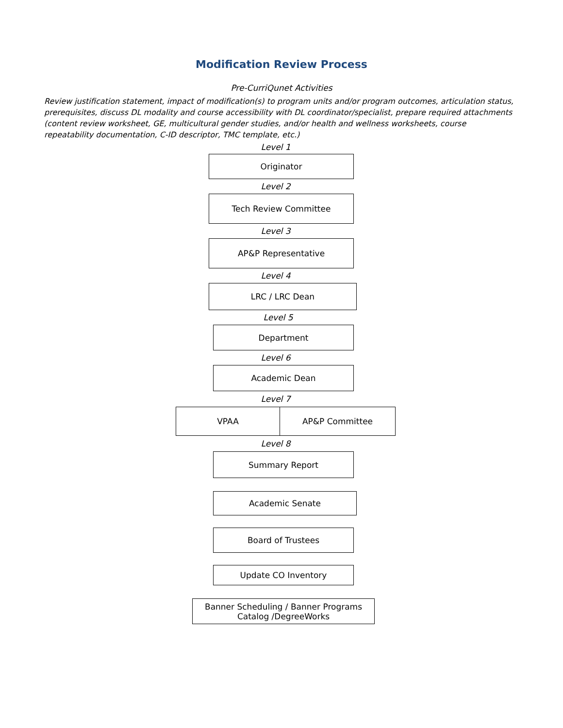Modification Review Process
Pre-CurriQunet Activities
Review justification statement, impact of modification(s) to program units and/or program outcomes, articulation status, prerequisites, discuss DL modality and course accessibility with DL coordinator/specialist, prepare required attachments (content review worksheet, GE, multicultural gender studies, and/or health and wellness worksheets, course repeatability documentation, C-ID descriptor, TMC template, etc.)
Level 1
Originator
Level 2
Tech Review Committee
Level 3
AP&P Representative
Level 4
LRC / LRC Dean
Level 5
Department
Level 6
Academic Dean
Level 7
VPAA AP&P Committee
Level 8
Summary Report
Academic Senate
Board of Trustees
Update CO Inventory
Banner Scheduling / Banner Programs
Catalog /DegreeWorks